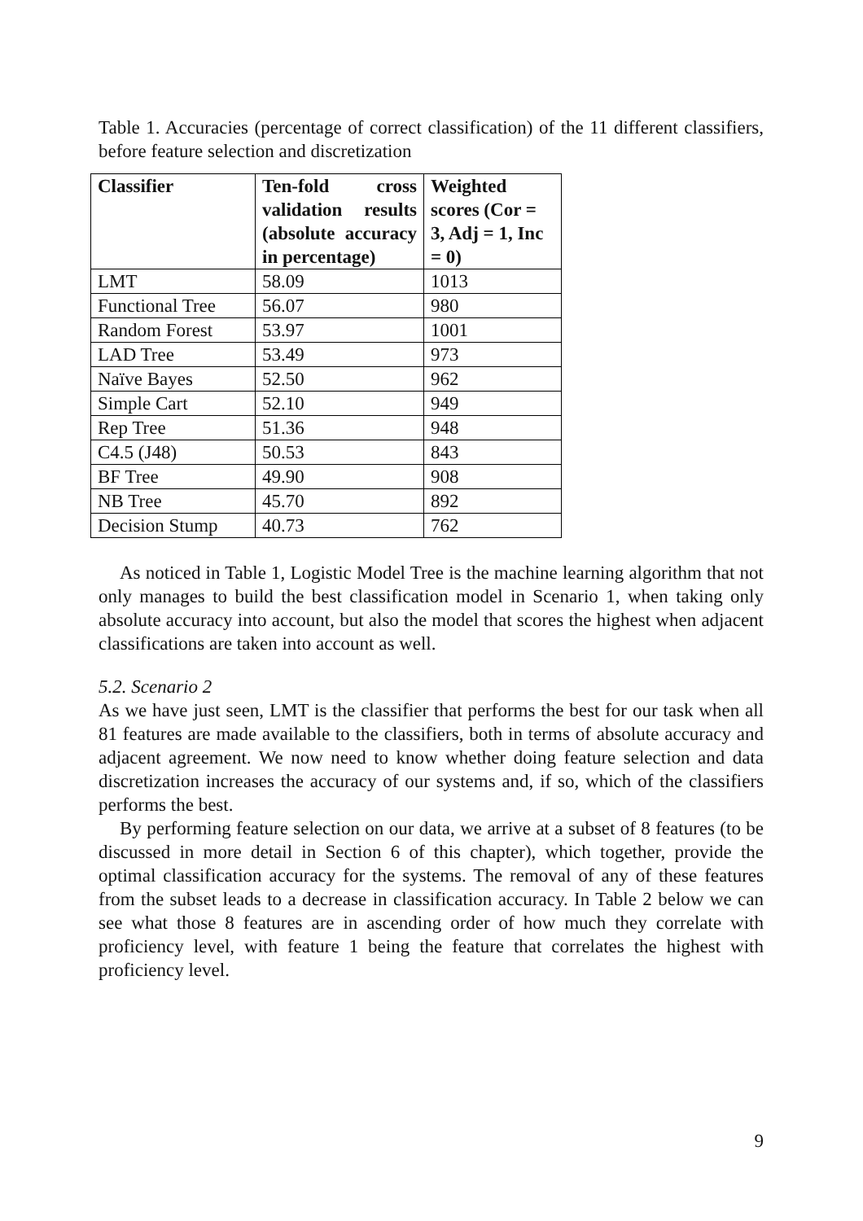Table 1. Accuracies (percentage of correct classification) of the 11 different classifiers, before feature selection and discretization
| Classifier | Ten-fold cross validation results (absolute accuracy in percentage) | Weighted scores (Cor = 3, Adj = 1, Inc = 0) |
| --- | --- | --- |
| LMT | 58.09 | 1013 |
| Functional Tree | 56.07 | 980 |
| Random Forest | 53.97 | 1001 |
| LAD Tree | 53.49 | 973 |
| Naïve Bayes | 52.50 | 962 |
| Simple Cart | 52.10 | 949 |
| Rep Tree | 51.36 | 948 |
| C4.5 (J48) | 50.53 | 843 |
| BF Tree | 49.90 | 908 |
| NB Tree | 45.70 | 892 |
| Decision Stump | 40.73 | 762 |
As noticed in Table 1, Logistic Model Tree is the machine learning algorithm that not only manages to build the best classification model in Scenario 1, when taking only absolute accuracy into account, but also the model that scores the highest when adjacent classifications are taken into account as well.
5.2. Scenario 2
As we have just seen, LMT is the classifier that performs the best for our task when all 81 features are made available to the classifiers, both in terms of absolute accuracy and adjacent agreement. We now need to know whether doing feature selection and data discretization increases the accuracy of our systems and, if so, which of the classifiers performs the best.
By performing feature selection on our data, we arrive at a subset of 8 features (to be discussed in more detail in Section 6 of this chapter), which together, provide the optimal classification accuracy for the systems. The removal of any of these features from the subset leads to a decrease in classification accuracy. In Table 2 below we can see what those 8 features are in ascending order of how much they correlate with proficiency level, with feature 1 being the feature that correlates the highest with proficiency level.
9